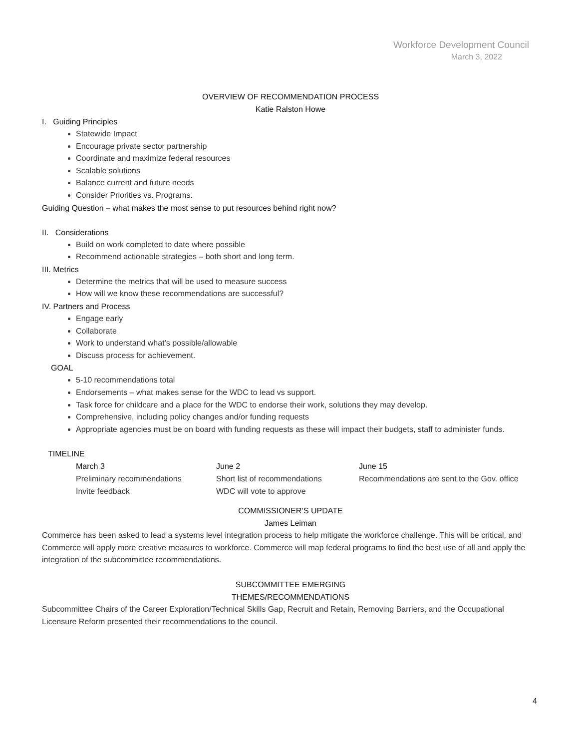Workforce Development Council
March 3, 2022
OVERVIEW OF RECOMMENDATION PROCESS
Katie Ralston Howe
I. Guiding Principles
Statewide Impact
Encourage private sector partnership
Coordinate and maximize federal resources
Scalable solutions
Balance current and future needs
Consider Priorities vs. Programs.
Guiding Question – what makes the most sense to put resources behind right now?
II. Considerations
Build on work completed to date where possible
Recommend actionable strategies – both short and long term.
III. Metrics
Determine the metrics that will be used to measure success
How will we know these recommendations are successful?
IV. Partners and Process
Engage early
Collaborate
Work to understand what’s possible/allowable
Discuss process for achievement.
GOAL
5-10 recommendations total
Endorsements – what makes sense for the WDC to lead vs support.
Task force for childcare and a place for the WDC to endorse their work, solutions they may develop.
Comprehensive, including policy changes and/or funding requests
Appropriate agencies must be on board with funding requests as these will impact their budgets, staff to administer funds.
TIMELINE
March 3
Preliminary recommendations
Invite feedback
June 2
Short list of recommendations
WDC will vote to approve
June 15
Recommendations are sent to the Gov. office
COMMISSIONER’S UPDATE
James Leiman
Commerce has been asked to lead a systems level integration process to help mitigate the workforce challenge. This will be critical, and Commerce will apply more creative measures to workforce. Commerce will map federal programs to find the best use of all and apply the integration of the subcommittee recommendations.
SUBCOMMITTEE EMERGING
THEMES/RECOMMENDATIONS
Subcommittee Chairs of the Career Exploration/Technical Skills Gap, Recruit and Retain, Removing Barriers, and the Occupational Licensure Reform presented their recommendations to the council.
4